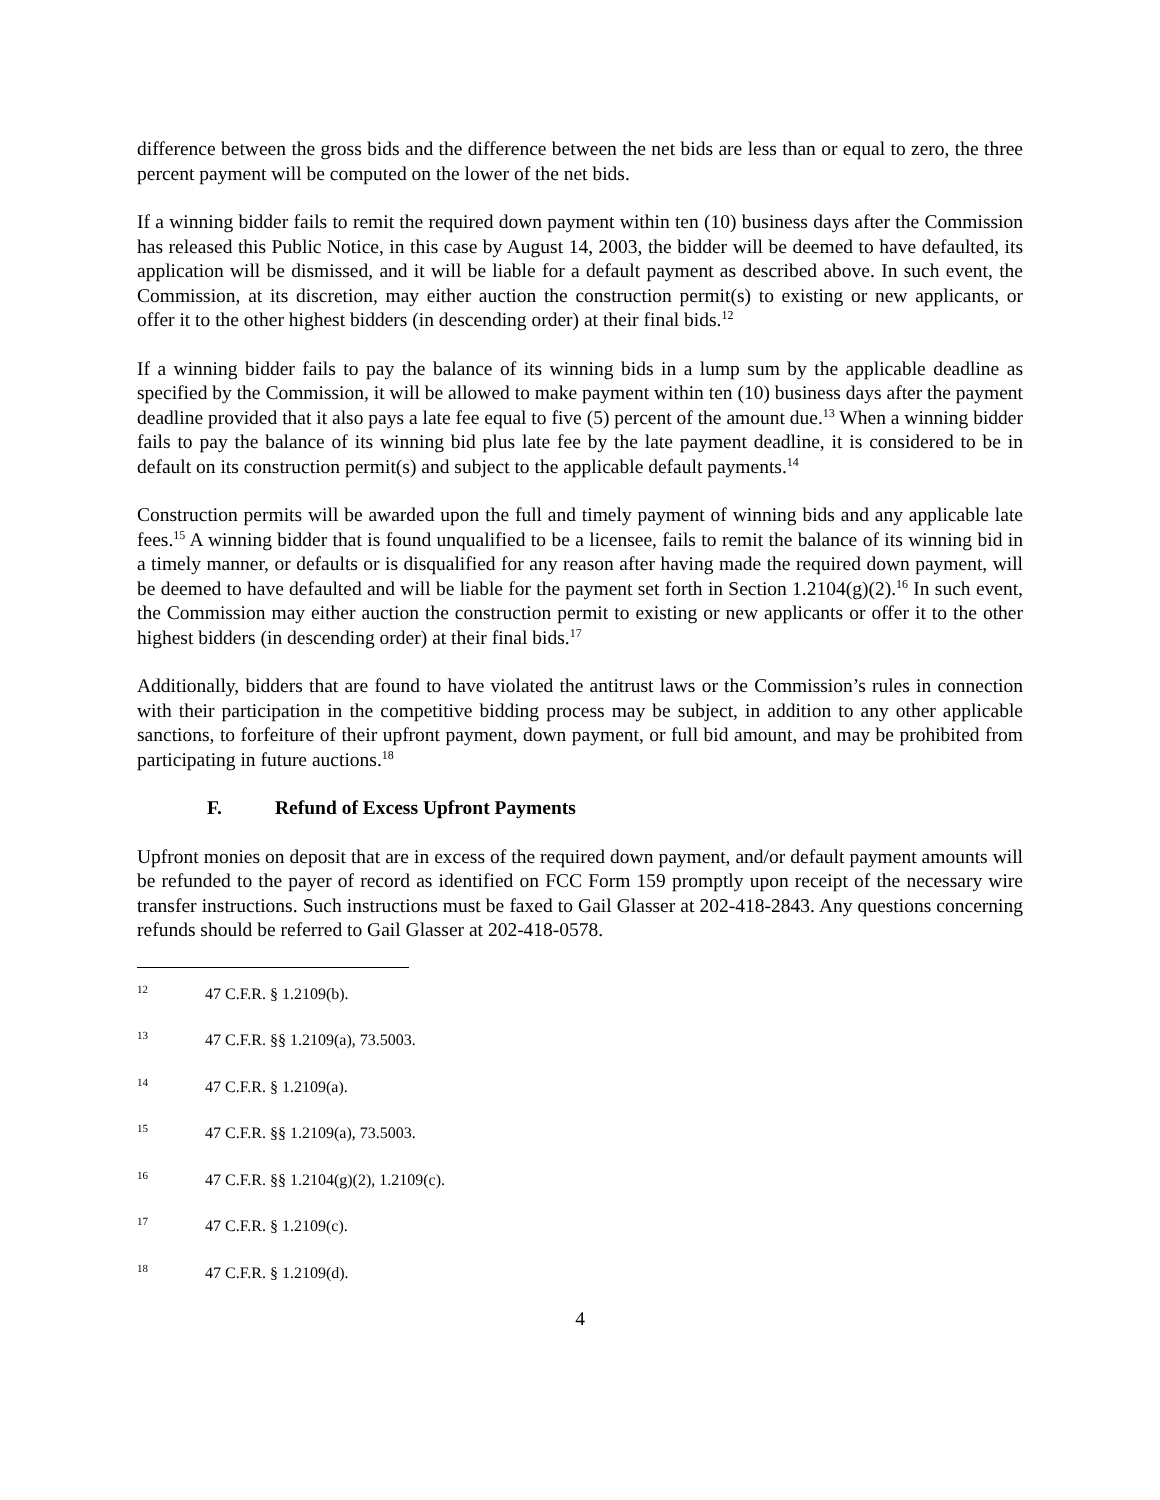difference between the gross bids and the difference between the net bids are less than or equal to zero, the three percent payment will be computed on the lower of the net bids.
If a winning bidder fails to remit the required down payment within ten (10) business days after the Commission has released this Public Notice, in this case by August 14, 2003, the bidder will be deemed to have defaulted, its application will be dismissed, and it will be liable for a default payment as described above. In such event, the Commission, at its discretion, may either auction the construction permit(s) to existing or new applicants, or offer it to the other highest bidders (in descending order) at their final bids.<sup>12</sup>
If a winning bidder fails to pay the balance of its winning bids in a lump sum by the applicable deadline as specified by the Commission, it will be allowed to make payment within ten (10) business days after the payment deadline provided that it also pays a late fee equal to five (5) percent of the amount due.<sup>13</sup> When a winning bidder fails to pay the balance of its winning bid plus late fee by the late payment deadline, it is considered to be in default on its construction permit(s) and subject to the applicable default payments.<sup>14</sup>
Construction permits will be awarded upon the full and timely payment of winning bids and any applicable late fees.<sup>15</sup> A winning bidder that is found unqualified to be a licensee, fails to remit the balance of its winning bid in a timely manner, or defaults or is disqualified for any reason after having made the required down payment, will be deemed to have defaulted and will be liable for the payment set forth in Section 1.2104(g)(2).<sup>16</sup> In such event, the Commission may either auction the construction permit to existing or new applicants or offer it to the other highest bidders (in descending order) at their final bids.<sup>17</sup>
Additionally, bidders that are found to have violated the antitrust laws or the Commission’s rules in connection with their participation in the competitive bidding process may be subject, in addition to any other applicable sanctions, to forfeiture of their upfront payment, down payment, or full bid amount, and may be prohibited from participating in future auctions.<sup>18</sup>
F. Refund of Excess Upfront Payments
Upfront monies on deposit that are in excess of the required down payment, and/or default payment amounts will be refunded to the payer of record as identified on FCC Form 159 promptly upon receipt of the necessary wire transfer instructions. Such instructions must be faxed to Gail Glasser at 202-418-2843. Any questions concerning refunds should be referred to Gail Glasser at 202-418-0578.
<sup>12</sup> 47 C.F.R. § 1.2109(b).
<sup>13</sup> 47 C.F.R. §§ 1.2109(a), 73.5003.
<sup>14</sup> 47 C.F.R. § 1.2109(a).
<sup>15</sup> 47 C.F.R. §§ 1.2109(a), 73.5003.
<sup>16</sup> 47 C.F.R. §§ 1.2104(g)(2), 1.2109(c).
<sup>17</sup> 47 C.F.R. § 1.2109(c).
<sup>18</sup> 47 C.F.R. § 1.2109(d).
4